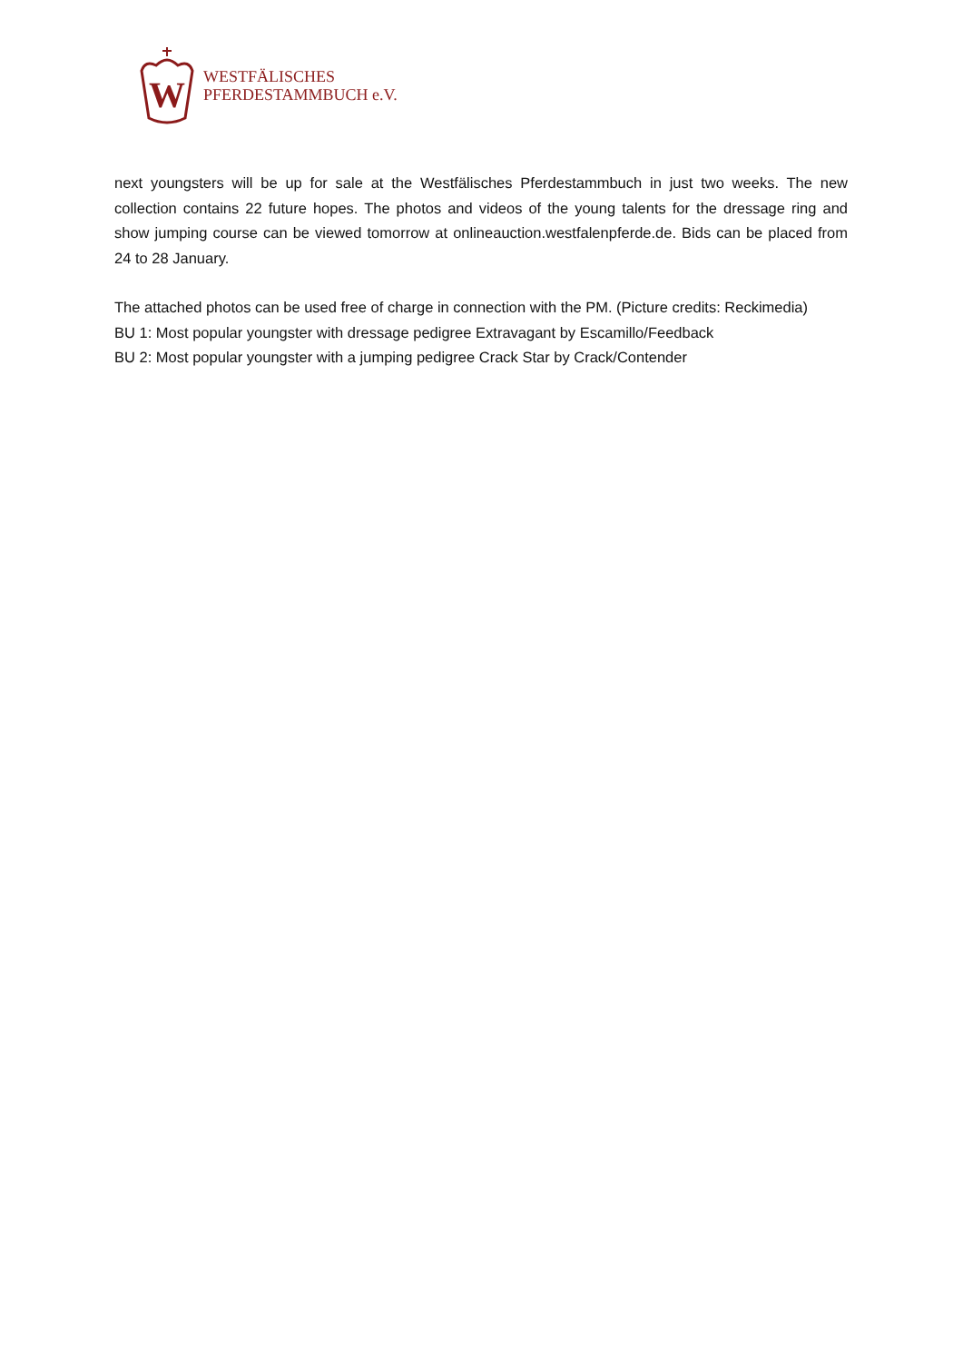W
WESTFÄLISCHES
PFERDESTAMMBUCH e.V.
next youngsters will be up for sale at the Westfälisches Pferdestammbuch in just two weeks. The new collection contains 22 future hopes. The photos and videos of the young talents for the dressage ring and show jumping course can be viewed tomorrow at onlineauction.westfalenpferde.de. Bids can be placed from 24 to 28 January.
The attached photos can be used free of charge in connection with the PM. (Picture credits: Reckimedia)
BU 1: Most popular youngster with dressage pedigree Extravagant by Escamillo/Feedback
BU 2: Most popular youngster with a jumping pedigree Crack Star by Crack/Contender